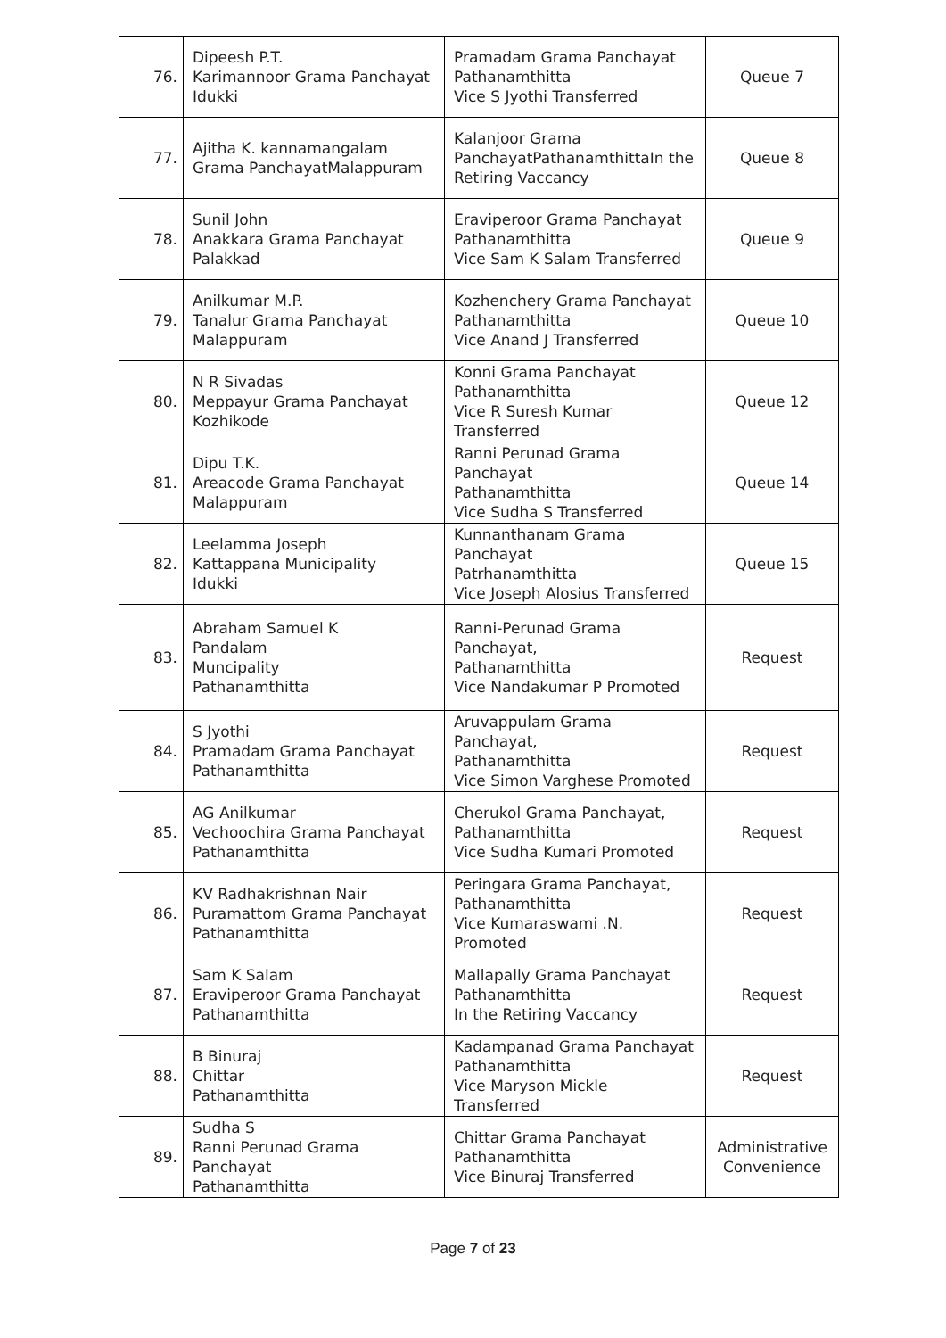| 76. | Dipeesh P.T. Karimannoor Grama Panchayat Idukki | Pramadam Grama Panchayat Pathanamthitta Vice S Jyothi Transferred | Queue 7 |
| 77. | Ajitha K. kannamangalam Grama PanchayatMalappuram | Kalanjoor Grama PanchayatPathanamthittaIn the Retiring Vaccancy | Queue 8 |
| 78. | Sunil John Anakkara Grama Panchayat Palakkad | Eraviperoor Grama Panchayat Pathanamthitta Vice Sam K Salam Transferred | Queue 9 |
| 79. | Anilkumar M.P. Tanalur Grama Panchayat Malappuram | Kozhenchery Grama Panchayat Pathanamthitta Vice Anand J Transferred | Queue 10 |
| 80. | N R Sivadas Meppayur Grama Panchayat Kozhikode | Konni Grama Panchayat Pathanamthitta Vice R Suresh Kumar Transferred | Queue 12 |
| 81. | Dipu T.K. Areacode Grama Panchayat Malappuram | Ranni Perunad Grama Panchayat Pathanamthitta Vice Sudha S Transferred | Queue 14 |
| 82. | Leelamma Joseph Kattappana Municipality Idukki | Kunnanthanam Grama Panchayat Patrhanamthitta Vice Joseph Alosius Transferred | Queue 15 |
| 83. | Abraham Samuel K Pandalam Muncipality Pathanamthitta | Ranni-Perunad Grama Panchayat, Pathanamthitta Vice Nandakumar P Promoted | Request |
| 84. | S Jyothi Pramadam Grama Panchayat Pathanamthitta | Aruvappulam Grama Panchayat, Pathanamthitta Vice Simon Varghese Promoted | Request |
| 85. | AG Anilkumar Vechoochira Grama Panchayat Pathanamthitta | Cherukol Grama Panchayat, Pathanamthitta Vice Sudha Kumari Promoted | Request |
| 86. | KV Radhakrishnan Nair Puramattom Grama Panchayat Pathanamthitta | Peringara Grama Panchayat, Pathanamthitta Vice Kumaraswami .N. Promoted | Request |
| 87. | Sam K Salam Eraviperoor Grama Panchayat Pathanamthitta | Mallapally Grama Panchayat Pathanamthitta In the Retiring Vaccancy | Request |
| 88. | B Binuraj Chittar Pathanamthitta | Kadampanad Grama Panchayat Pathanamthitta Vice Maryson Mickle Transferred | Request |
| 89. | Sudha S Ranni Perunad Grama Panchayat Pathanamthitta | Chittar Grama Panchayat Pathanamthitta Vice Binuraj Transferred | Administrative Convenience |
Page 7 of 23